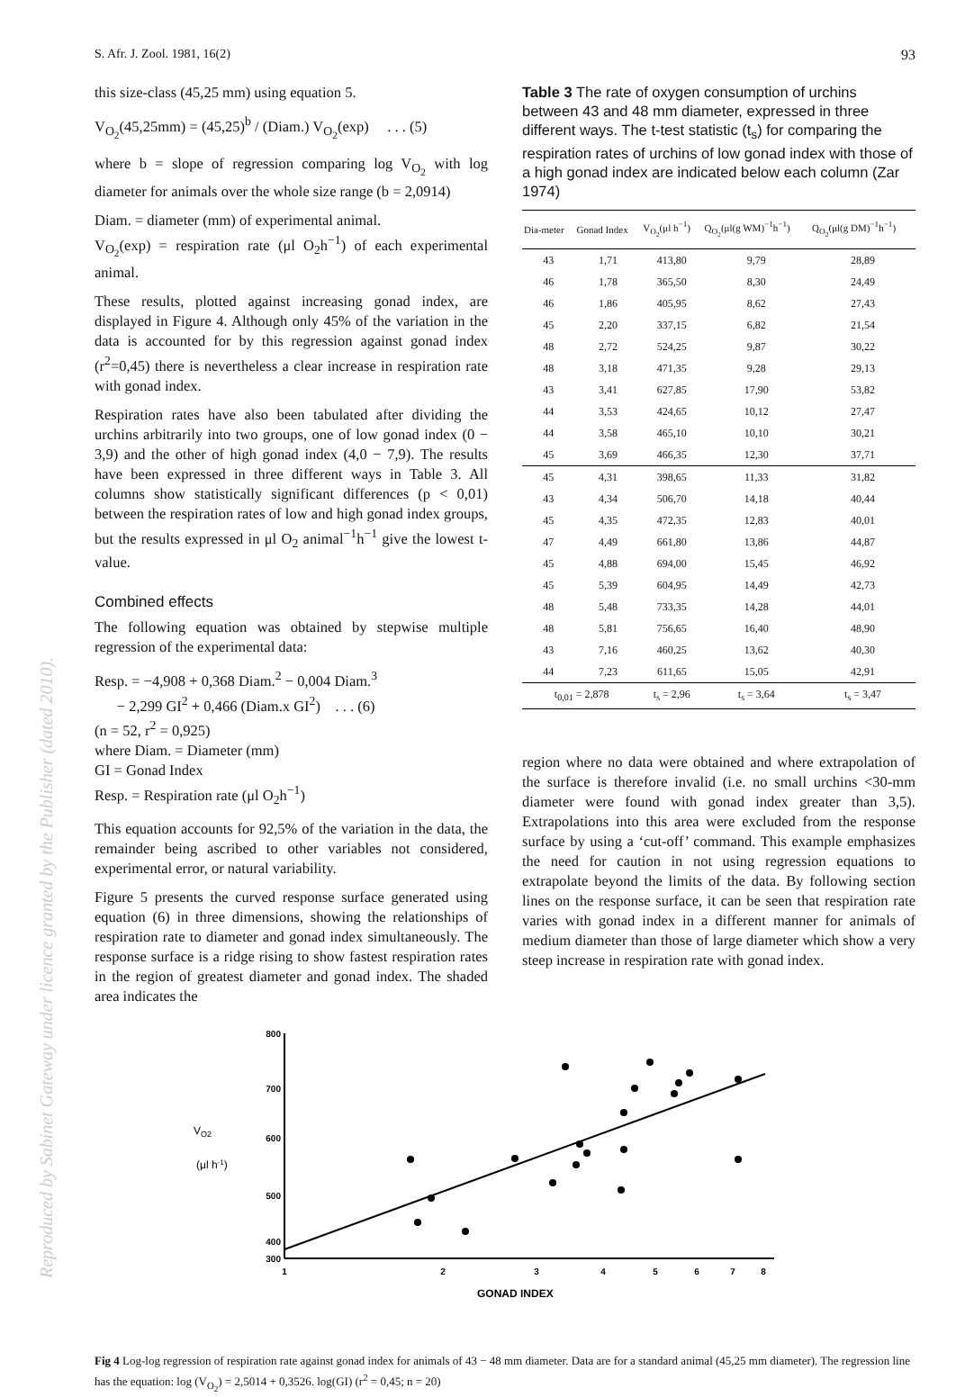Reproduced by Sabinet Gateway under licence granted by the Publisher (dated 2010).
S. Afr. J. Zool. 1981, 16(2) 93
this size-class (45,25 mm) using equation 5.
V<sub>O<sub>2</sub></sub>(45,25mm) = (45,25)<sup>b</sup> / (Diam.) V<sub>O<sub>2</sub></sub>(exp) . . . (5)
where b = slope of regression comparing log V<sub>O<sub>2</sub></sub> with log diameter for animals over the whole size range (b = 2,0914)
Diam. = diameter (mm) of experimental animal.
V<sub>O<sub>2</sub></sub>(exp) = respiration rate (μl O<sub>2</sub>h<sup>−1</sup>) of each experimental animal.
These results, plotted against increasing gonad index, are displayed in Figure 4. Although only 45% of the variation in the data is accounted for by this regression against gonad index (r<sup>2</sup>=0,45) there is nevertheless a clear increase in respiration rate with gonad index.
Respiration rates have also been tabulated after dividing the urchins arbitrarily into two groups, one of low gonad index (0 − 3,9) and the other of high gonad index (4,0 − 7,9). The results have been expressed in three different ways in Table 3. All columns show statistically significant differences (p < 0,01) between the respiration rates of low and high gonad index groups, but the results expressed in μl O<sub>2</sub> animal<sup>−1</sup>h<sup>−1</sup> give the lowest t-value.
Combined effects
The following equation was obtained by stepwise multiple regression of the experimental data:
Resp. = −4,908 + 0,368 Diam.<sup>2</sup> − 0,004 Diam.<sup>3</sup>
− 2,299 GI<sup>2</sup> + 0,466 (Diam.x GI<sup>2</sup>) . . . (6)
(n = 52, r<sup>2</sup> = 0,925)
where Diam. = Diameter (mm)
GI = Gonad Index
Resp. = Respiration rate (μl O<sub>2</sub>h<sup>−1</sup>)
This equation accounts for 92,5% of the variation in the data, the remainder being ascribed to other variables not considered, experimental error, or natural variability.
Figure 5 presents the curved response surface generated using equation (6) in three dimensions, showing the relationships of respiration rate to diameter and gonad index simultaneously. The response surface is a ridge rising to show fastest respiration rates in the region of greatest diameter and gonad index. The shaded area indicates the
Table 3 The rate of oxygen consumption of urchins between 43 and 48 mm diameter, expressed in three different ways. The t-test statistic (t<sub>s</sub>) for comparing the respiration rates of urchins of low gonad index with those of a high gonad index are indicated below each column (Zar 1974)
| Dia-meter | Gonad Index | V<sub>O<sub>2</sub></sub>(μl h<sup>−1</sup>) | Q<sub>O<sub>2</sub></sub>(μl(g WM)<sup>−1</sup>h<sup>−1</sup>) | Q<sub>O<sub>2</sub></sub>(μl(g DM)<sup>−1</sup>h<sup>−1</sup>) |
| --- | --- | --- | --- | --- |
| 43 | 1,71 | 413,80 | 9,79 | 28,89 |
| 46 | 1,78 | 365,50 | 8,30 | 24,49 |
| 46 | 1,86 | 405,95 | 8,62 | 27,43 |
| 45 | 2,20 | 337,15 | 6,82 | 21,54 |
| 48 | 2,72 | 524,25 | 9,87 | 30,22 |
| 48 | 3,18 | 471,35 | 9,28 | 29,13 |
| 43 | 3,41 | 627,85 | 17,90 | 53,82 |
| 44 | 3,53 | 424,65 | 10,12 | 27,47 |
| 44 | 3,58 | 465,10 | 10,10 | 30,21 |
| 45 | 3,69 | 466,35 | 12,30 | 37,71 |
| 45 | 4,31 | 398,65 | 11,33 | 31,82 |
| 43 | 4,34 | 506,70 | 14,18 | 40,44 |
| 45 | 4,35 | 472,35 | 12,83 | 40,01 |
| 47 | 4,49 | 661,80 | 13,86 | 44,87 |
| 45 | 4,88 | 694,00 | 15,45 | 46,92 |
| 45 | 5,39 | 604,95 | 14,49 | 42,73 |
| 48 | 5,48 | 733,35 | 14,28 | 44,01 |
| 48 | 5,81 | 756,65 | 16,40 | 48,90 |
| 43 | 7,16 | 460,25 | 13,62 | 40,30 |
| 44 | 7,23 | 611,65 | 15,05 | 42,91 |
| t<sub>0,01</sub> = 2,878 | | t<sub>s</sub> = 2,96 | t<sub>s</sub> = 3,64 | t<sub>s</sub> = 3,47 |
region where no data were obtained and where extrapolation of the surface is therefore invalid (i.e. no small urchins <30-mm diameter were found with gonad index greater than 3,5). Extrapolations into this area were excluded from the response surface by using a ‘cut-off’ command. This example emphasizes the need for caution in not using regression equations to extrapolate beyond the limits of the data. By following section lines on the response surface, it can be seen that respiration rate varies with gonad index in a different manner for animals of medium diameter than those of large diameter which show a very steep increase in respiration rate with gonad index.
VO2
(μl h-1)
800
700
600
500
400
300
1
2
3
4
5
6
7
8
GONAD INDEX
Fig 4 Log-log regression of respiration rate against gonad index for animals of 43 − 48 mm diameter. Data are for a standard animal (45,25 mm diameter). The regression line has the equation: log (V<sub>O<sub>2</sub></sub>) = 2,5014 + 0,3526. log(GI) (r<sup>2</sup> = 0,45; n = 20)